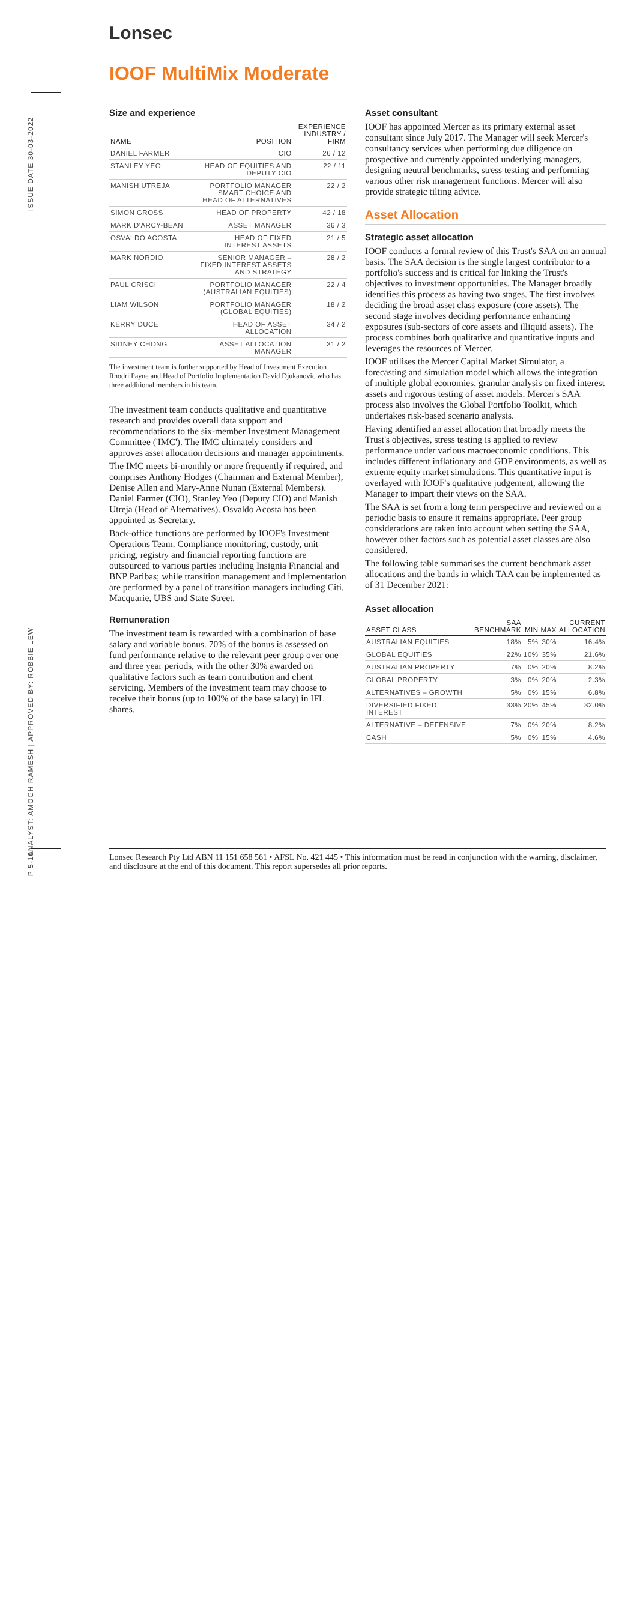ISSUE DATE 30-03-2022
ANALYST: AMOGH RAMESH | APPROVED BY: ROBBIE LEW
P 5-10
Lonsec
IOOF MultiMix Moderate
Size and experience
| NAME | POSITION | EXPERIENCE INDUSTRY / FIRM |
| --- | --- | --- |
| DANIEL FARMER | CIO | 26 / 12 |
| STANLEY YEO | HEAD OF EQUITIES AND DEPUTY CIO | 22 / 11 |
| MANISH UTREJA | PORTFOLIO MANAGER SMART CHOICE AND HEAD OF ALTERNATIVES | 22 / 2 |
| SIMON GROSS | HEAD OF PROPERTY | 42 / 18 |
| MARK D'ARCY-BEAN | ASSET MANAGER | 36 / 3 |
| OSVALDO ACOSTA | HEAD OF FIXED INTEREST ASSETS | 21 / 5 |
| MARK NORDIO | SENIOR MANAGER – FIXED INTEREST ASSETS AND STRATEGY | 28 / 2 |
| PAUL CRISCI | PORTFOLIO MANAGER (AUSTRALIAN EQUITIES) | 22 / 4 |
| LIAM WILSON | PORTFOLIO MANAGER (GLOBAL EQUITIES) | 18 / 2 |
| KERRY DUCE | HEAD OF ASSET ALLOCATION | 34 / 2 |
| SIDNEY CHONG | ASSET ALLOCATION MANAGER | 31 / 2 |
The investment team is further supported by Head of Investment Execution Rhodri Payne and Head of Portfolio Implementation David Djukanovic who has three additional members in his team.
The investment team conducts qualitative and quantitative research and provides overall data support and recommendations to the six-member Investment Management Committee ('IMC'). The IMC ultimately considers and approves asset allocation decisions and manager appointments.
The IMC meets bi-monthly or more frequently if required, and comprises Anthony Hodges (Chairman and External Member), Denise Allen and Mary-Anne Nunan (External Members). Daniel Farmer (CIO), Stanley Yeo (Deputy CIO) and Manish Utreja (Head of Alternatives). Osvaldo Acosta has been appointed as Secretary.
Back-office functions are performed by IOOF's Investment Operations Team. Compliance monitoring, custody, unit pricing, registry and financial reporting functions are outsourced to various parties including Insignia Financial and BNP Paribas; while transition management and implementation are performed by a panel of transition managers including Citi, Macquarie, UBS and State Street.
Remuneration
The investment team is rewarded with a combination of base salary and variable bonus. 70% of the bonus is assessed on fund performance relative to the relevant peer group over one and three year periods, with the other 30% awarded on qualitative factors such as team contribution and client servicing. Members of the investment team may choose to receive their bonus (up to 100% of the base salary) in IFL shares.
Asset consultant
IOOF has appointed Mercer as its primary external asset consultant since July 2017. The Manager will seek Mercer's consultancy services when performing due diligence on prospective and currently appointed underlying managers, designing neutral benchmarks, stress testing and performing various other risk management functions. Mercer will also provide strategic tilting advice.
Asset Allocation
Strategic asset allocation
IOOF conducts a formal review of this Trust's SAA on an annual basis. The SAA decision is the single largest contributor to a portfolio's success and is critical for linking the Trust's objectives to investment opportunities. The Manager broadly identifies this process as having two stages. The first involves deciding the broad asset class exposure (core assets). The second stage involves deciding performance enhancing exposures (sub-sectors of core assets and illiquid assets). The process combines both qualitative and quantitative inputs and leverages the resources of Mercer.
IOOF utilises the Mercer Capital Market Simulator, a forecasting and simulation model which allows the integration of multiple global economies, granular analysis on fixed interest assets and rigorous testing of asset models. Mercer's SAA process also involves the Global Portfolio Toolkit, which undertakes risk-based scenario analysis.
Having identified an asset allocation that broadly meets the Trust's objectives, stress testing is applied to review performance under various macroeconomic conditions. This includes different inflationary and GDP environments, as well as extreme equity market simulations. This quantitative input is overlayed with IOOF's qualitative judgement, allowing the Manager to impart their views on the SAA.
The SAA is set from a long term perspective and reviewed on a periodic basis to ensure it remains appropriate. Peer group considerations are taken into account when setting the SAA, however other factors such as potential asset classes are also considered.
The following table summarises the current benchmark asset allocations and the bands in which TAA can be implemented as of 31 December 2021:
Asset allocation
| ASSET CLASS | SAA BENCHMARK | MIN | MAX | CURRENT ALLOCATION |
| --- | --- | --- | --- | --- |
| AUSTRALIAN EQUITIES | 18% | 5% | 30% | 16.4% |
| GLOBAL EQUITIES | 22% | 10% | 35% | 21.6% |
| AUSTRALIAN PROPERTY | 7% | 0% | 20% | 8.2% |
| GLOBAL PROPERTY | 3% | 0% | 20% | 2.3% |
| ALTERNATIVES – GROWTH | 5% | 0% | 15% | 6.8% |
| DIVERSIFIED FIXED INTEREST | 33% | 20% | 45% | 32.0% |
| ALTERNATIVE – DEFENSIVE | 7% | 0% | 20% | 8.2% |
| CASH | 5% | 0% | 15% | 4.6% |
Lonsec Research Pty Ltd ABN 11 151 658 561 • AFSL No. 421 445 • This information must be read in conjunction with the warning, disclaimer, and disclosure at the end of this document. This report supersedes all prior reports.